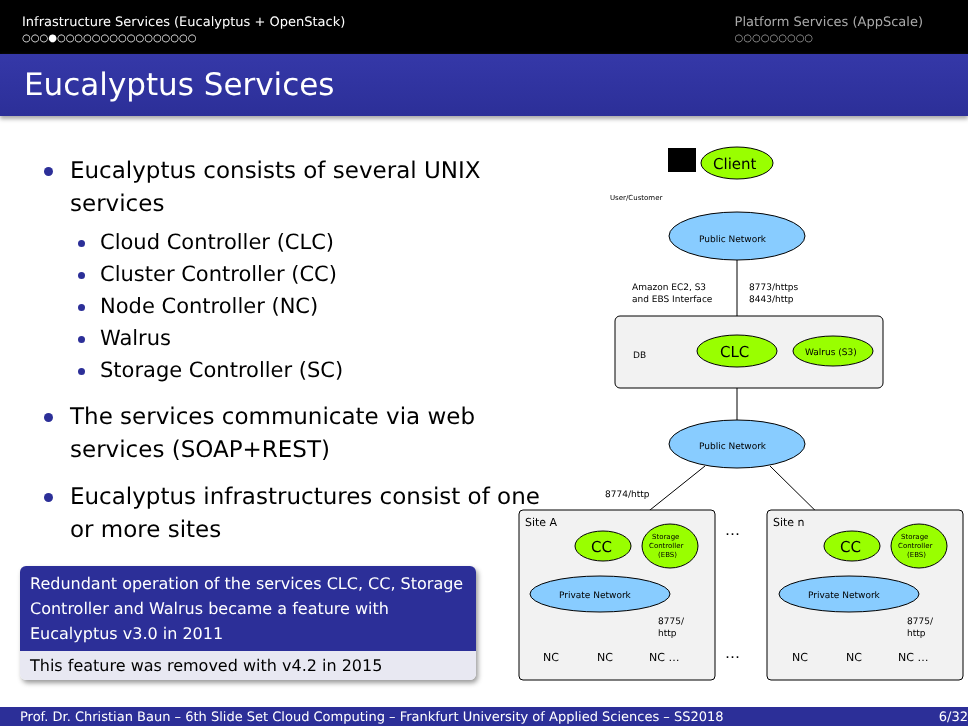Infrastructure Services (Eucalyptus + OpenStack)
○○○●○○○○○○○○○○○○○○○○
Platform Services (AppScale)
○○○○○○○○○
Eucalyptus Services
Eucalyptus consists of several UNIX services
Cloud Controller (CLC)
Cluster Controller (CC)
Node Controller (NC)
Walrus
Storage Controller (SC)
The services communicate via web services (SOAP+REST)
Eucalyptus infrastructures consist of one or more sites
Redundant operation of the services CLC, CC, Storage Controller and Walrus became a feature with Eucalyptus v3.0 in 2011
This feature was removed with v4.2 in 2015
User/Customer
Client
Public Network
Amazon EC2, S3
and EBS Interface
8773/https
8443/http
DB
CLC
Walrus (S3)
Public Network
8774/http
Site A
Site n
…
…
CC
Storage
Controller
(EBS)
Private Network
8775/
http
NC
NC
NC …
CC
Storage
Controller
(EBS)
Private Network
8775/
http
NC
NC
NC …
Prof. Dr. Christian Baun – 6th Slide Set Cloud Computing – Frankfurt University of Applied Sciences – SS2018 6/32